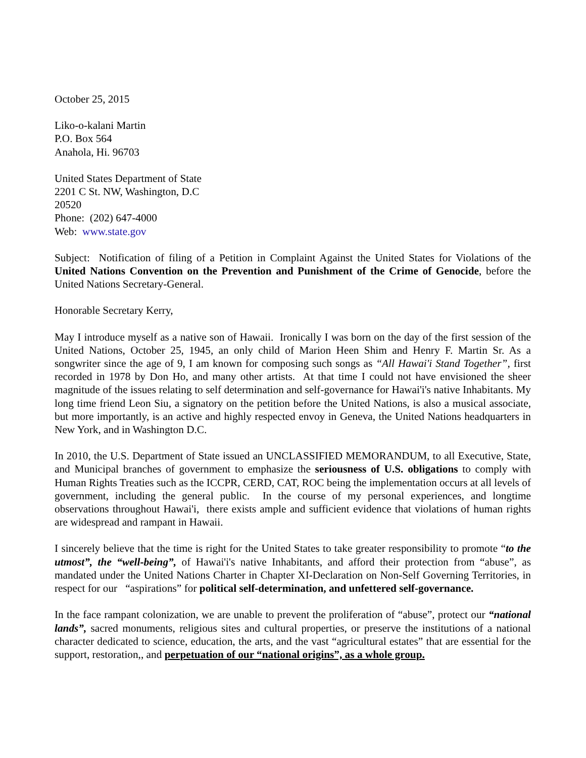October 25, 2015
Liko-o-kalani Martin
P.O. Box 564
Anahola, Hi. 96703
United States Department of State
2201 C St. NW, Washington, D.C
20520
Phone: (202) 647-4000
Web: www.state.gov
Subject: Notification of filing of a Petition in Complaint Against the United States for Violations of the United Nations Convention on the Prevention and Punishment of the Crime of Genocide, before the United Nations Secretary-General.
Honorable Secretary Kerry,
May I introduce myself as a native son of Hawaii. Ironically I was born on the day of the first session of the United Nations, October 25, 1945, an only child of Marion Heen Shim and Henry F. Martin Sr. As a songwriter since the age of 9, I am known for composing such songs as “All Hawai'i Stand Together”, first recorded in 1978 by Don Ho, and many other artists. At that time I could not have envisioned the sheer magnitude of the issues relating to self determination and self-governance for Hawai'i's native Inhabitants. My long time friend Leon Siu, a signatory on the petition before the United Nations, is also a musical associate, but more importantly, is an active and highly respected envoy in Geneva, the United Nations headquarters in New York, and in Washington D.C.
In 2010, the U.S. Department of State issued an UNCLASSIFIED MEMORANDUM, to all Executive, State, and Municipal branches of government to emphasize the seriousness of U.S. obligations to comply with Human Rights Treaties such as the ICCPR, CERD, CAT, ROC being the implementation occurs at all levels of government, including the general public. In the course of my personal experiences, and longtime observations throughout Hawai'i, there exists ample and sufficient evidence that violations of human rights are widespread and rampant in Hawaii.
I sincerely believe that the time is right for the United States to take greater responsibility to promote “to the utmost”, the “well-being”, of Hawai'i's native Inhabitants, and afford their protection from “abuse”, as mandated under the United Nations Charter in Chapter XI-Declaration on Non-Self Governing Territories, in respect for our “aspirations” for political self-determination, and unfettered self-governance.
In the face rampant colonization, we are unable to prevent the proliferation of “abuse”, protect our “national lands”, sacred monuments, religious sites and cultural properties, or preserve the institutions of a national character dedicated to science, education, the arts, and the vast “agricultural estates” that are essential for the support, restoration,, and perpetuation of our “national origins”, as a whole group.